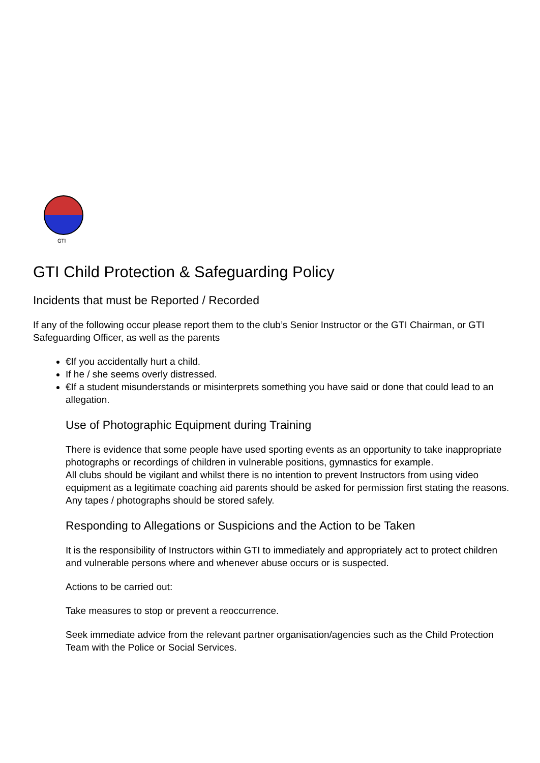GTI
GTI Child Protection & Safeguarding Policy
Incidents that must be Reported / Recorded
If any of the following occur please report them to the club’s Senior Instructor or the GTI Chairman, or GTI Safeguarding Officer, as well as the parents
€If you accidentally hurt a child.
If he / she seems overly distressed.
€If a student misunderstands or misinterprets something you have said or done that could lead to an allegation.
Use of Photographic Equipment during Training
There is evidence that some people have used sporting events as an opportunity to take inappropriate photographs or recordings of children in vulnerable positions, gymnastics for example.
All clubs should be vigilant and whilst there is no intention to prevent Instructors from using video equipment as a legitimate coaching aid parents should be asked for permission first stating the reasons. Any tapes / photographs should be stored safely.
Responding to Allegations or Suspicions and the Action to be Taken
It is the responsibility of Instructors within GTI to immediately and appropriately act to protect children and vulnerable persons where and whenever abuse occurs or is suspected.
Actions to be carried out:
Take measures to stop or prevent a reoccurrence.
Seek immediate advice from the relevant partner organisation/agencies such as the Child Protection Team with the Police or Social Services.